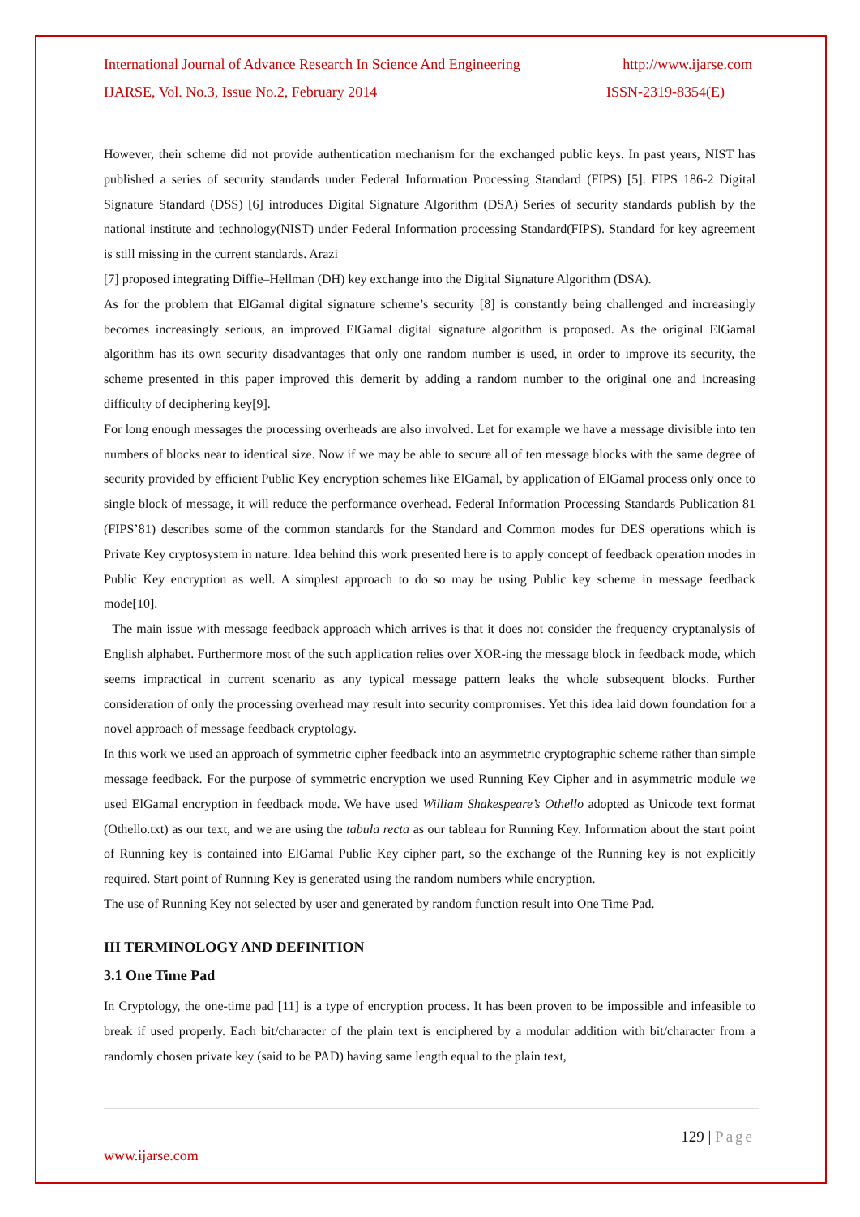International Journal of Advance Research In Science And Engineering http://www.ijarse.com
IJARSE, Vol. No.3, Issue No.2, February 2014 ISSN-2319-8354(E)
However, their scheme did not provide authentication mechanism for the exchanged public keys. In past years, NIST has published a series of security standards under Federal Information Processing Standard (FIPS) [5]. FIPS 186-2 Digital Signature Standard (DSS) [6] introduces Digital Signature Algorithm (DSA) Series of security standards publish by the national institute and technology(NIST) under Federal Information processing Standard(FIPS). Standard for key agreement is still missing in the current standards. Arazi
[7] proposed integrating Diffie–Hellman (DH) key exchange into the Digital Signature Algorithm (DSA).
As for the problem that ElGamal digital signature scheme’s security [8] is constantly being challenged and increasingly becomes increasingly serious, an improved ElGamal digital signature algorithm is proposed. As the original ElGamal algorithm has its own security disadvantages that only one random number is used, in order to improve its security, the scheme presented in this paper improved this demerit by adding a random number to the original one and increasing difficulty of deciphering key[9].
For long enough messages the processing overheads are also involved. Let for example we have a message divisible into ten numbers of blocks near to identical size. Now if we may be able to secure all of ten message blocks with the same degree of security provided by efficient Public Key encryption schemes like ElGamal, by application of ElGamal process only once to single block of message, it will reduce the performance overhead. Federal Information Processing Standards Publication 81 (FIPS’81) describes some of the common standards for the Standard and Common modes for DES operations which is Private Key cryptosystem in nature. Idea behind this work presented here is to apply concept of feedback operation modes in Public Key encryption as well. A simplest approach to do so may be using Public key scheme in message feedback mode[10].
The main issue with message feedback approach which arrives is that it does not consider the frequency cryptanalysis of English alphabet. Furthermore most of the such application relies over XOR-ing the message block in feedback mode, which seems impractical in current scenario as any typical message pattern leaks the whole subsequent blocks. Further consideration of only the processing overhead may result into security compromises. Yet this idea laid down foundation for a novel approach of message feedback cryptology.
In this work we used an approach of symmetric cipher feedback into an asymmetric cryptographic scheme rather than simple message feedback. For the purpose of symmetric encryption we used Running Key Cipher and in asymmetric module we used ElGamal encryption in feedback mode. We have used William Shakespeare’s Othello adopted as Unicode text format (Othello.txt) as our text, and we are using the tabula recta as our tableau for Running Key. Information about the start point of Running key is contained into ElGamal Public Key cipher part, so the exchange of the Running key is not explicitly required. Start point of Running Key is generated using the random numbers while encryption.
The use of Running Key not selected by user and generated by random function result into One Time Pad.
III TERMINOLOGY AND DEFINITION
3.1 One Time Pad
In Cryptology, the one-time pad [11] is a type of encryption process. It has been proven to be impossible and infeasible to break if used properly. Each bit/character of the plain text is enciphered by a modular addition with bit/character from a randomly chosen private key (said to be PAD) having same length equal to the plain text,
129 | Page
www.ijarse.com